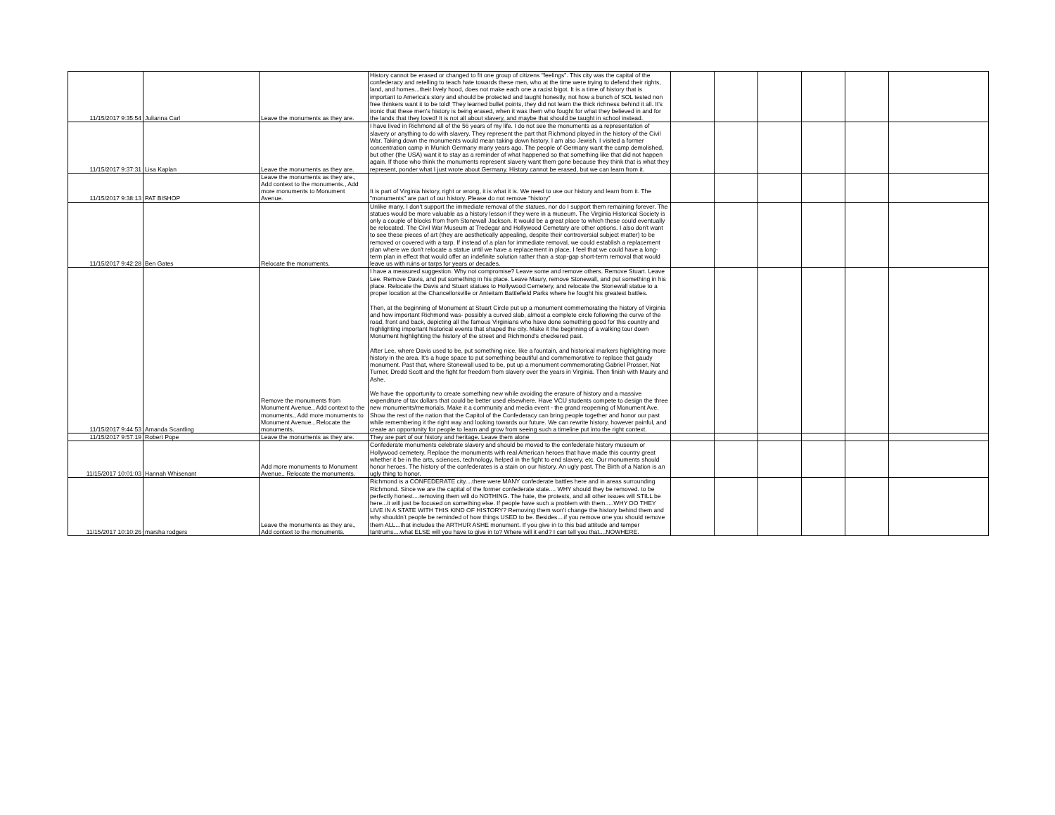| 11/15/2017 9:35:54 | Julianna Carl | Leave the monuments as they are. | History cannot be erased or changed to fit one group of citizens "feelings". This city was the capital of the confederacy and retelling to teach hate towards these men, who at the time were trying to defend their rights, land, and homes...their lively hood, does not make each one a racist bigot. It is a time of history that is important to America's story and should be protected and taught honestly, not how a bunch of SOL tested non free thinkers want it to be told! They learned bullet points, they did not learn the thick richness behind it all. It's ironic that these men's history is being erased, when it was them who fought for what they believed in and for the lands that they loved! It is not all about slavery, and maybe that should be taught in school instead. | | | | | | |
| 11/15/2017 9:37:31 | Lisa Kaplan | Leave the monuments as they are. | I have lived in Richmond all of the 56 years of my life. I do not see the monuments as a representation of slavery or anything to do with slavery. They represent the part that Richmond played in the history of the Civil War. Taking down the monuments would mean taking down history. I am also Jewish. I visited a former concentration camp in Munich Germany many years ago. The people of Germany want the camp demolished, but other (the USA) want it to stay as a reminder of what happened so that something like that did not happen again. If those who think the monuments represent slavery want them gone because they think that is what they represent, ponder what I just wrote about Germany. History cannot be erased, but we can learn from it. | | | | | | |
| 11/15/2017 9:38:13 | PAT BISHOP | Leave the monuments as they are., Add context to the monuments., Add more monuments to Monument Avenue. | It is part of Virginia history, right or wrong, it is what it is. We need to use our history and learn from it. The "monuments" are part of our history. Please do not remove "history" | | | | | | |
| 11/15/2017 9:42:28 | Ben Gates | Relocate the monuments. | Unlike many, I don't support the immediate removal of the statues, nor do I support them remaining forever. The statues would be more valuable as a history lesson if they were in a museum. The Virginia Historical Society is only a couple of blocks from from Stonewall Jackson. It would be a great place to which these could eventually be relocated. The Civil War Museum at Tredegar and Hollywood Cemetary are other options. I also don't want to see these pieces of art (they are aesthetically appealing, despite their controversial subject matter) to be removed or covered with a tarp. If instead of a plan for immediate removal, we could establish a replacement plan where we don't relocate a statue until we have a replacement in place, I feel that we could have a long-term plan in effect that would offer an indefinite solution rather than a stop-gap short-term removal that would leave us with ruins or tarps for years or decades. | | | | | | |
| 11/15/2017 9:44:53 | Amanda Scantling | Remove the monuments from Monument Avenue., Add context to the monuments., Add more monuments to Monument Avenue., Relocate the monuments. | I have a measured suggestion. Why not compromise? Leave some and remove others. Remove Stuart. Leave Lee. Remove Davis, and put something in his place. Leave Maury, remove Stonewall, and put something in his place. Relocate the Davis and Stuart statues to Hollywood Cemetery, and relocate the Stonewall statue to a proper location at the Chancellorsville or Anteitam Battlefield Parks where he fought his greatest battles. Then, at the beginning of Monument at Stuart Circle put up a monument commemorating the history of Virginia and how important Richmond was- possibly a curved slab, almost a complete circle following the curve of the road, front and back, depicting all the famous Virginians who have done something good for this country and highlighting important historical events that shaped the city. Make it the beginning of a walking tour down Monument highlighting the history of the street and Richmond's checkered past. After Lee, where Davis used to be, put something nice, like a fountain, and historical markers highlighting more history in the area. It's a huge space to put something beautiful and commemorative to replace that gaudy monument. Past that, where Stonewall used to be, put up a monument commemorating Gabriel Prosser, Nat Turner, Dredd Scott and the fight for freedom from slavery over the years in Virginia. Then finish with Maury and Ashe. We have the opportunity to create something new while avoiding the erasure of history and a massive expenditure of tax dollars that could be better used elsewhere. Have VCU students compete to design the three new monuments/memorials. Make it a community and media event - the grand reopening of Monument Ave. Show the rest of the nation that the Capitol of the Confederacy can bring people together and honor our past while remembering it the right way and looking towards our future. We can rewrite history, however painful, and create an opportunity for people to learn and grow from seeing such a timeline put into the right context. | | | | | | |
| 11/15/2017 9:57:19 | Robert Pope | Leave the monuments as they are. | They are part of our history and heritage. Leave them alone | | | | | | |
| 11/15/2017 10:01:03 | Hannah Whisenant | Add more monuments to Monument Avenue., Relocate the monuments. | Confederate monuments celebrate slavery and should be moved to the confederate history museum or Hollywood cemetery. Replace the monuments with real American heroes that have made this country great whether it be in the arts, sciences, technology, helped in the fight to end slavery, etc. Our monuments should honor heroes. The history of the confederates is a stain on our history. An ugly past. The Birth of a Nation is an ugly thing to honor. | | | | | | |
| 11/15/2017 10:10:26 | marsha rodgers | Leave the monuments as they are., Add context to the monuments. | Richmond is a CONFEDERATE city....there were MANY confederate battles here and in areas surrounding Richmond. Since we are the capital of the former confederate state.... WHY should they be removed. to be perfectly honest....removing them will do NOTHING. The hate, the protests, and all other issues will STILL be here...it will just be focused on something else. If people have such a problem with them.....WHY DO THEY LIVE IN A STATE WITH THIS KIND OF HISTORY? Removing them won't change the history behind them and why shouldn't people be reminded of how things USED to be. Besides....if you remove one you should remove them ALL...that includes the ARTHUR ASHE monument. If you give in to this bad attitude and temper tantrums....what ELSE will you have to give in to? Where will it end? I can tell you that....NOWHERE. | | | | | | |